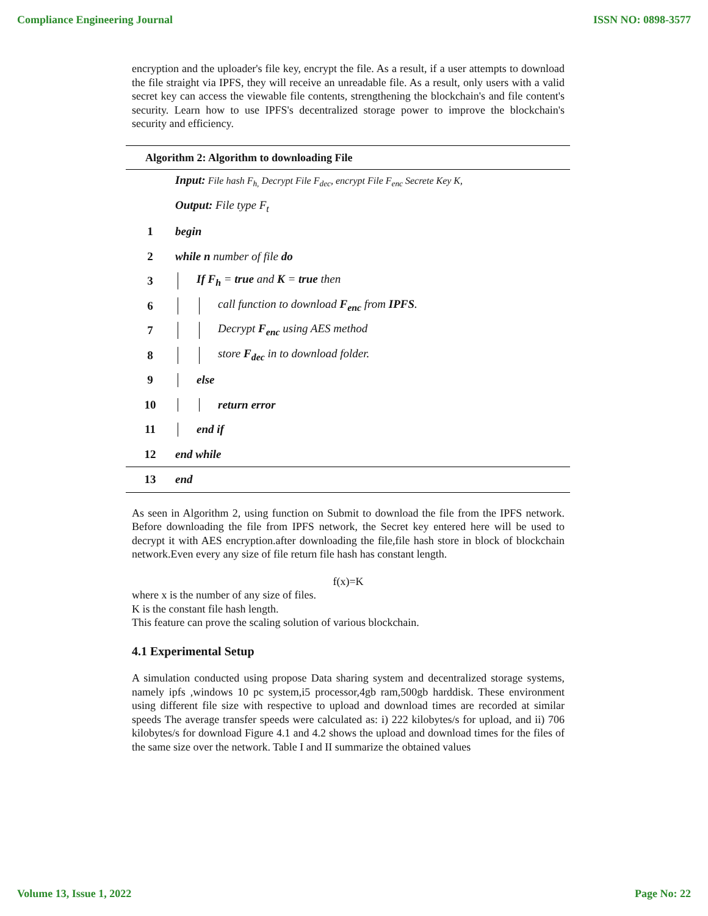Compliance Engineering Journal ISSN NO: 0898-3577
encryption and the uploader's file key, encrypt the file. As a result, if a user attempts to download the file straight via IPFS, they will receive an unreadable file. As a result, only users with a valid secret key can access the viewable file contents, strengthening the blockchain's and file content's security. Learn how to use IPFS's decentralized storage power to improve the blockchain's security and efficiency.
| Algorithm 2: Algorithm to downloading File | |
| --- | --- |
| | Input: File hash F<sub>h,</sub> Decrypt File F<sub>dec</sub>, encrypt File F<sub>enc</sub> Secrete Key K, |
| | Output: File type F<sub>t</sub> |
| 1 | begin |
| 2 | while n number of file do |
| 3 | If F<sub>h</sub> = true and K = true then |
| 6 | call function to download F<sub>enc</sub> from IPFS . |
| 7 | Decrypt F<sub>enc</sub> using AES method |
| 8 | store F<sub>dec</sub> in to download folder. |
| 9 | else |
| 10 | return error |
| 11 | end if |
| 12 | end while |
| 13 | end |
As seen in Algorithm 2, using function on Submit to download the file from the IPFS network. Before downloading the file from IPFS network, the Secret key entered here will be used to decrypt it with AES encryption.after downloading the file,file hash store in block of blockchain network.Even every any size of file return file hash has constant length.
f(x)=K
where x is the number of any size of files.
K is the constant file hash length.
This feature can prove the scaling solution of various blockchain.
4.1 Experimental Setup
A simulation conducted using propose Data sharing system and decentralized storage systems, namely ipfs ,windows 10 pc system,i5 processor,4gb ram,500gb harddisk. These environment using different file size with respective to upload and download times are recorded at similar speeds The average transfer speeds were calculated as: i) 222 kilobytes/s for upload, and ii) 706 kilobytes/s for download Figure 4.1 and 4.2 shows the upload and download times for the files of the same size over the network. Table I and II summarize the obtained values
Volume 13, Issue 1, 2022 Page No: 22